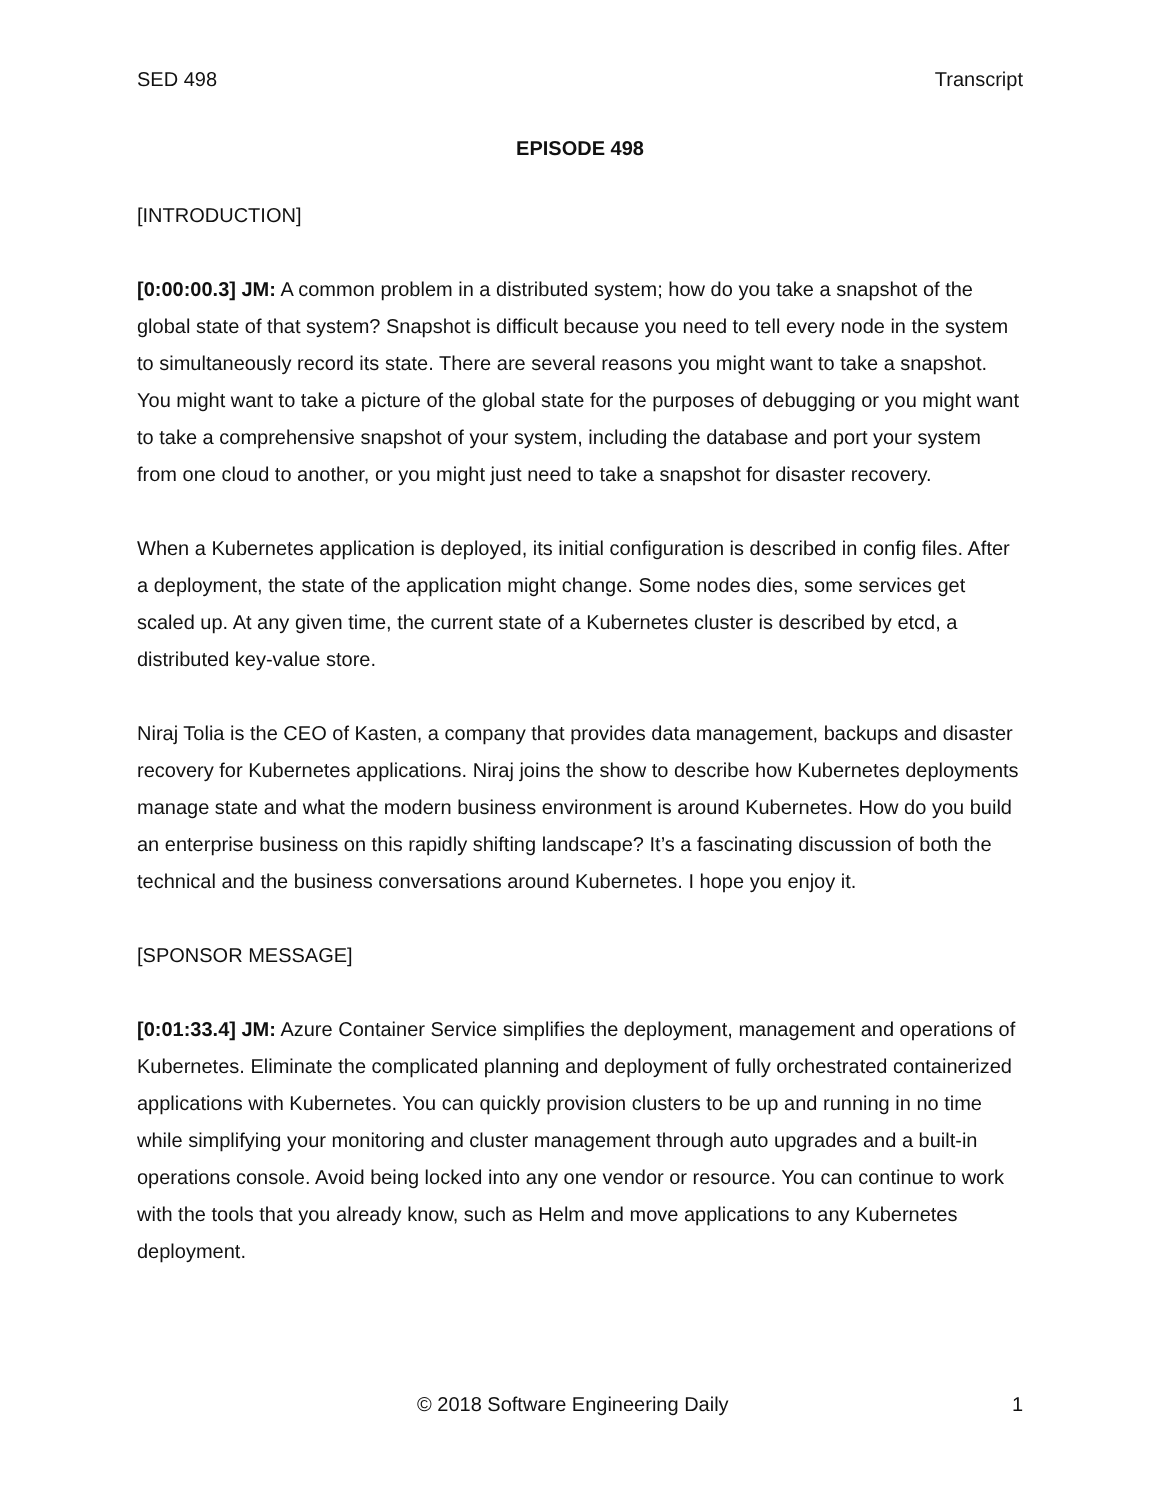SED 498 Transcript
EPISODE 498
[INTRODUCTION]
[0:00:00.3] JM: A common problem in a distributed system; how do you take a snapshot of the global state of that system? Snapshot is difficult because you need to tell every node in the system to simultaneously record its state. There are several reasons you might want to take a snapshot. You might want to take a picture of the global state for the purposes of debugging or you might want to take a comprehensive snapshot of your system, including the database and port your system from one cloud to another, or you might just need to take a snapshot for disaster recovery.
When a Kubernetes application is deployed, its initial configuration is described in config files. After a deployment, the state of the application might change. Some nodes dies, some services get scaled up. At any given time, the current state of a Kubernetes cluster is described by etcd, a distributed key-value store.
Niraj Tolia is the CEO of Kasten, a company that provides data management, backups and disaster recovery for Kubernetes applications. Niraj joins the show to describe how Kubernetes deployments manage state and what the modern business environment is around Kubernetes. How do you build an enterprise business on this rapidly shifting landscape? It’s a fascinating discussion of both the technical and the business conversations around Kubernetes. I hope you enjoy it.
[SPONSOR MESSAGE]
[0:01:33.4] JM: Azure Container Service simplifies the deployment, management and operations of Kubernetes. Eliminate the complicated planning and deployment of fully orchestrated containerized applications with Kubernetes. You can quickly provision clusters to be up and running in no time while simplifying your monitoring and cluster management through auto upgrades and a built-in operations console. Avoid being locked into any one vendor or resource. You can continue to work with the tools that you already know, such as Helm and move applications to any Kubernetes deployment.
© 2018 Software Engineering Daily 1